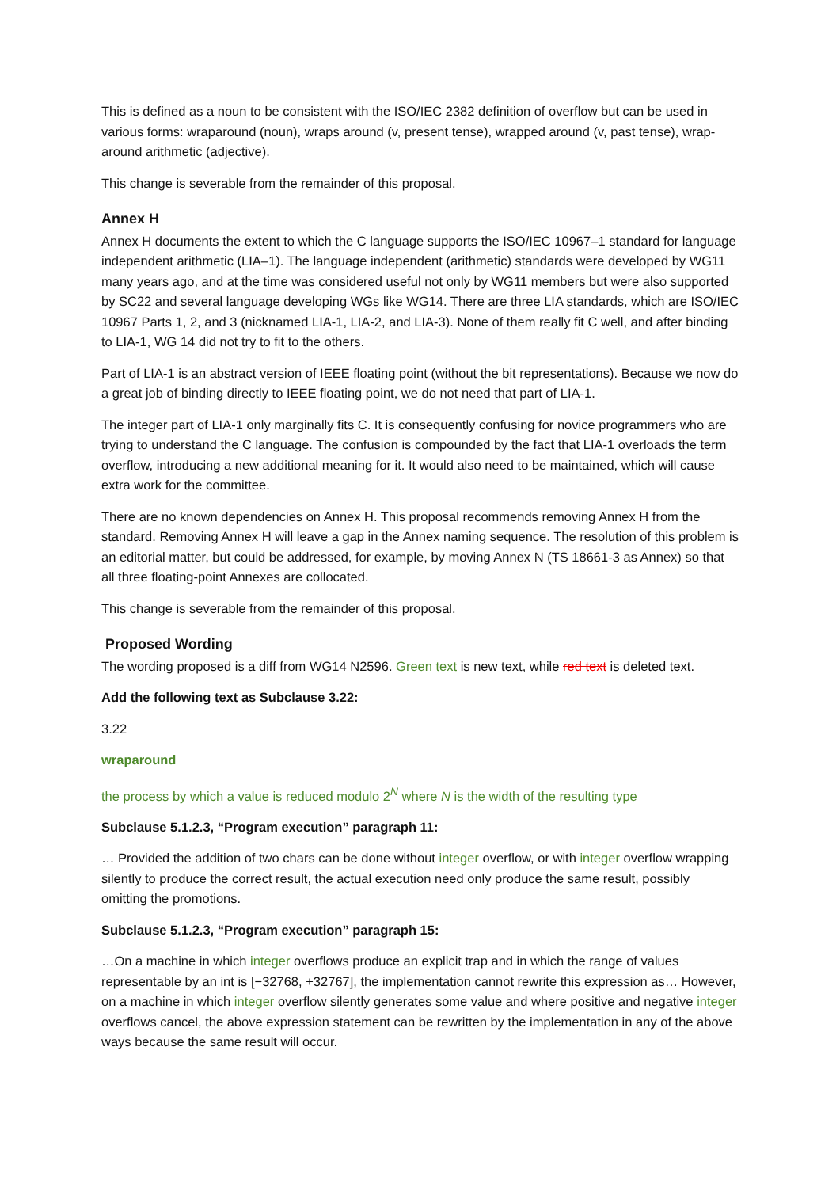This is defined as a noun to be consistent with the ISO/IEC 2382 definition of overflow but can be used in various forms: wraparound (noun), wraps around (v, present tense), wrapped around (v, past tense), wrap-around arithmetic (adjective).
This change is severable from the remainder of this proposal.
Annex H
Annex H documents the extent to which the C language supports the ISO/IEC 10967–1 standard for language independent arithmetic (LIA–1). The language independent (arithmetic) standards were developed by WG11 many years ago, and at the time was considered useful not only by WG11 members but were also supported by SC22 and several language developing WGs like WG14. There are three LIA standards, which are ISO/IEC 10967 Parts 1, 2, and 3 (nicknamed LIA-1, LIA-2, and LIA-3). None of them really fit C well, and after binding to LIA-1, WG 14 did not try to fit to the others.
Part of LIA-1 is an abstract version of IEEE floating point (without the bit representations). Because we now do a great job of binding directly to IEEE floating point, we do not need that part of LIA-1.
The integer part of LIA-1 only marginally fits C. It is consequently confusing for novice programmers who are trying to understand the C language. The confusion is compounded by the fact that LIA-1 overloads the term overflow, introducing a new additional meaning for it. It would also need to be maintained, which will cause extra work for the committee.
There are no known dependencies on Annex H. This proposal recommends removing Annex H from the standard. Removing Annex H will leave a gap in the Annex naming sequence. The resolution of this problem is an editorial matter, but could be addressed, for example, by moving Annex N (TS 18661-3 as Annex) so that all three floating-point Annexes are collocated.
This change is severable from the remainder of this proposal.
Proposed Wording
The wording proposed is a diff from WG14 N2596. Green text is new text, while red text is deleted text.
Add the following text as Subclause 3.22:
3.22
wraparound
the process by which a value is reduced modulo 2<sup>N</sup> where N is the width of the resulting type
Subclause 5.1.2.3, “Program execution” paragraph 11:
… Provided the addition of two chars can be done without integer overflow, or with integer overflow wrapping silently to produce the correct result, the actual execution need only produce the same result, possibly omitting the promotions.
Subclause 5.1.2.3, “Program execution” paragraph 15:
…On a machine in which integer overflows produce an explicit trap and in which the range of values representable by an int is [−32768, +32767], the implementation cannot rewrite this expression as… However, on a machine in which integer overflow silently generates some value and where positive and negative integer overflows cancel, the above expression statement can be rewritten by the implementation in any of the above ways because the same result will occur.